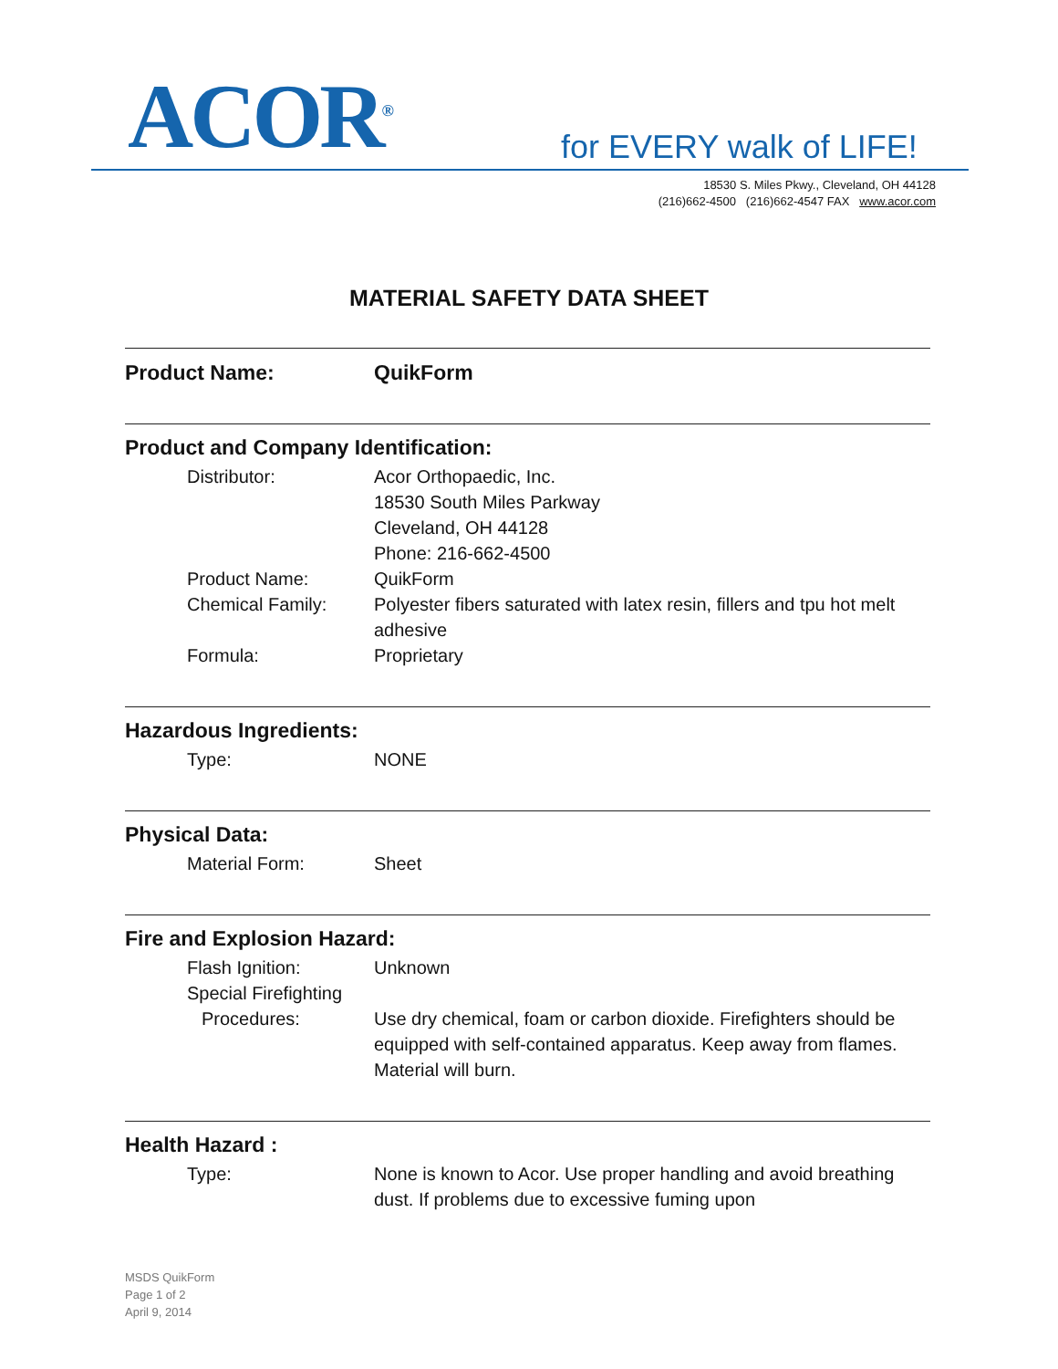ACOR<sup>®</sup> for EVERY walk of LIFE!
18530 S. Miles Pkwy., Cleveland, OH 44128
(216)662-4500 (216)662-4547 FAX www.acor.com
MATERIAL SAFETY DATA SHEET
Product Name: QuikForm
Product and Company Identification:
Distributor: Acor Orthopaedic, Inc.
18530 South Miles Parkway
Cleveland, OH 44128
Phone: 216-662-4500
Product Name: QuikForm
Chemical Family: Polyester fibers saturated with latex resin, fillers and tpu hot melt adhesive
Formula: Proprietary
Hazardous Ingredients:
Type: NONE
Physical Data:
Material Form: Sheet
Fire and Explosion Hazard:
Flash Ignition: Unknown
Special Firefighting
Procedures: Use dry chemical, foam or carbon dioxide. Firefighters should be equipped with self-contained apparatus. Keep away from flames. Material will burn.
Health Hazard :
Type: None is known to Acor. Use proper handling and avoid breathing dust. If problems due to excessive fuming upon
MSDS QuikForm
Page 1 of 2
April 9, 2014